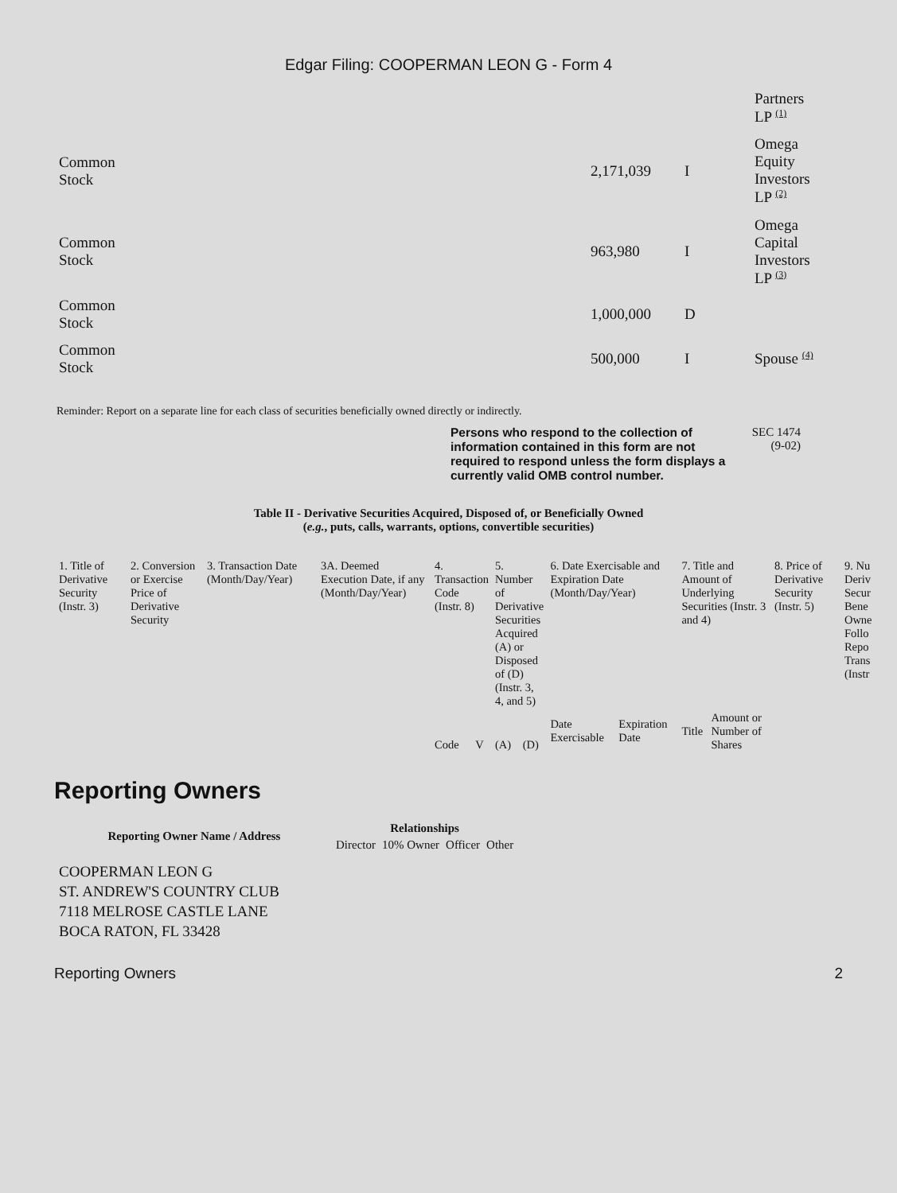Edgar Filing: COOPERMAN LEON G - Form 4
| | | | Partners LP <sup>(1)</sup> |
| Common Stock | 2,171,039 | I | Omega Equity Investors LP <sup>(2)</sup> |
| Common Stock | 963,980 | I | Omega Capital Investors LP <sup>(3)</sup> |
| Common Stock | 1,000,000 | D | |
| Common Stock | 500,000 | I | Spouse <sup>(4)</sup> |
Reminder: Report on a separate line for each class of securities beneficially owned directly or indirectly.
Persons who respond to the collection of information contained in this form are not required to respond unless the form displays a currently valid OMB control number.
SEC 1474
(9-02)
Table II - Derivative Securities Acquired, Disposed of, or Beneficially Owned
(e.g., puts, calls, warrants, options, convertible securities)
| 1. Title of Derivative Security (Instr. 3) | 2. Conversion or Exercise Price of Derivative Security | 3. Transaction Date (Month/Day/Year) | 3A. Deemed Execution Date, if any (Month/Day/Year) | 4. Transaction Code (Instr. 8) | | 5. Number of Derivative Securities Acquired (A) or Disposed of (D) (Instr. 3, 4, and 5) | | 6. Date Exercisable and Expiration Date (Month/Day/Year) | | 7. Title and Amount of Underlying Securities (Instr. 3 and 4) | | 8. Price of Derivative Security (Instr. 5) | 9. Nu Deriv Secur Bene Owne Follo Repo Trans (Instr |
| | | | | Code | V | (A) | (D) | Date Exercisable | Expiration Date | Title | Amount or Number of Shares | | |
Reporting Owners
| Reporting Owner Name / Address | Relationships | | | |
| --- | --- | --- | --- | --- |
| | Director | 10% Owner | Officer | Other |
COOPERMAN LEON G
ST. ANDREW'S COUNTRY CLUB
7118 MELROSE CASTLE LANE
BOCA RATON, FL 33428
Reporting Owners 2